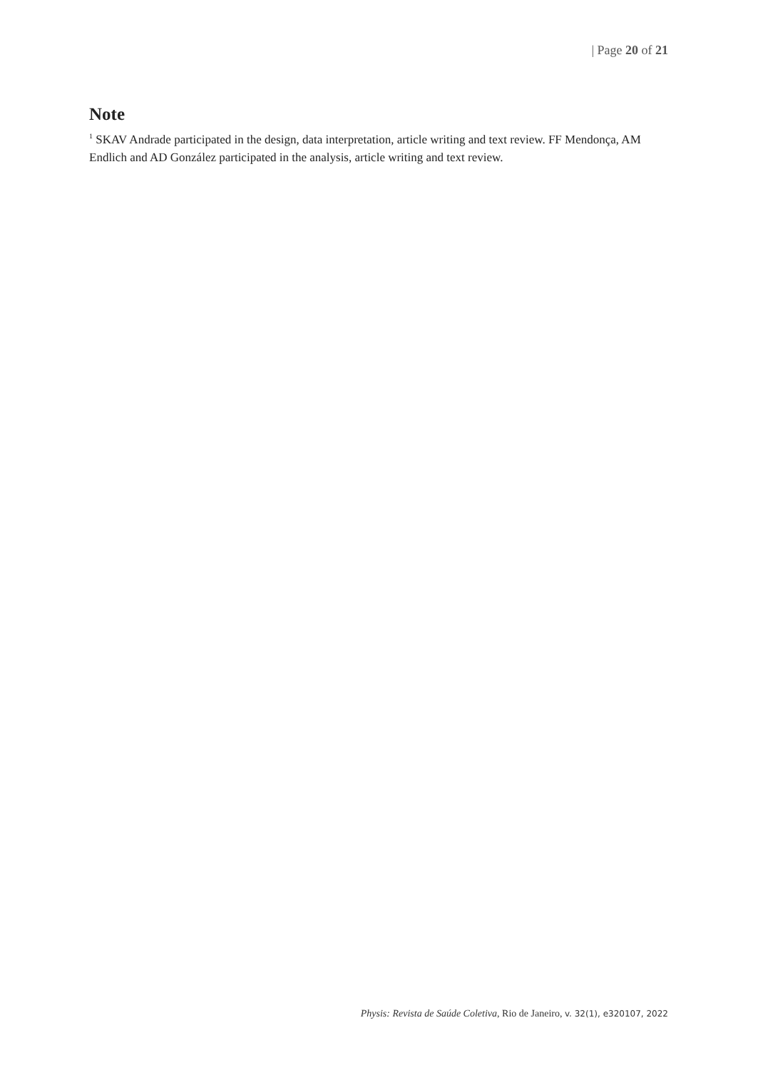| Page 20 of 21
Note
<sup>1</sup> SKAV Andrade participated in the design, data interpretation, article writing and text review. FF Mendonça, AM Endlich and AD González participated in the analysis, article writing and text review.
Physis: Revista de Saúde Coletiva, Rio de Janeiro, v. 32(1), e320107, 2022